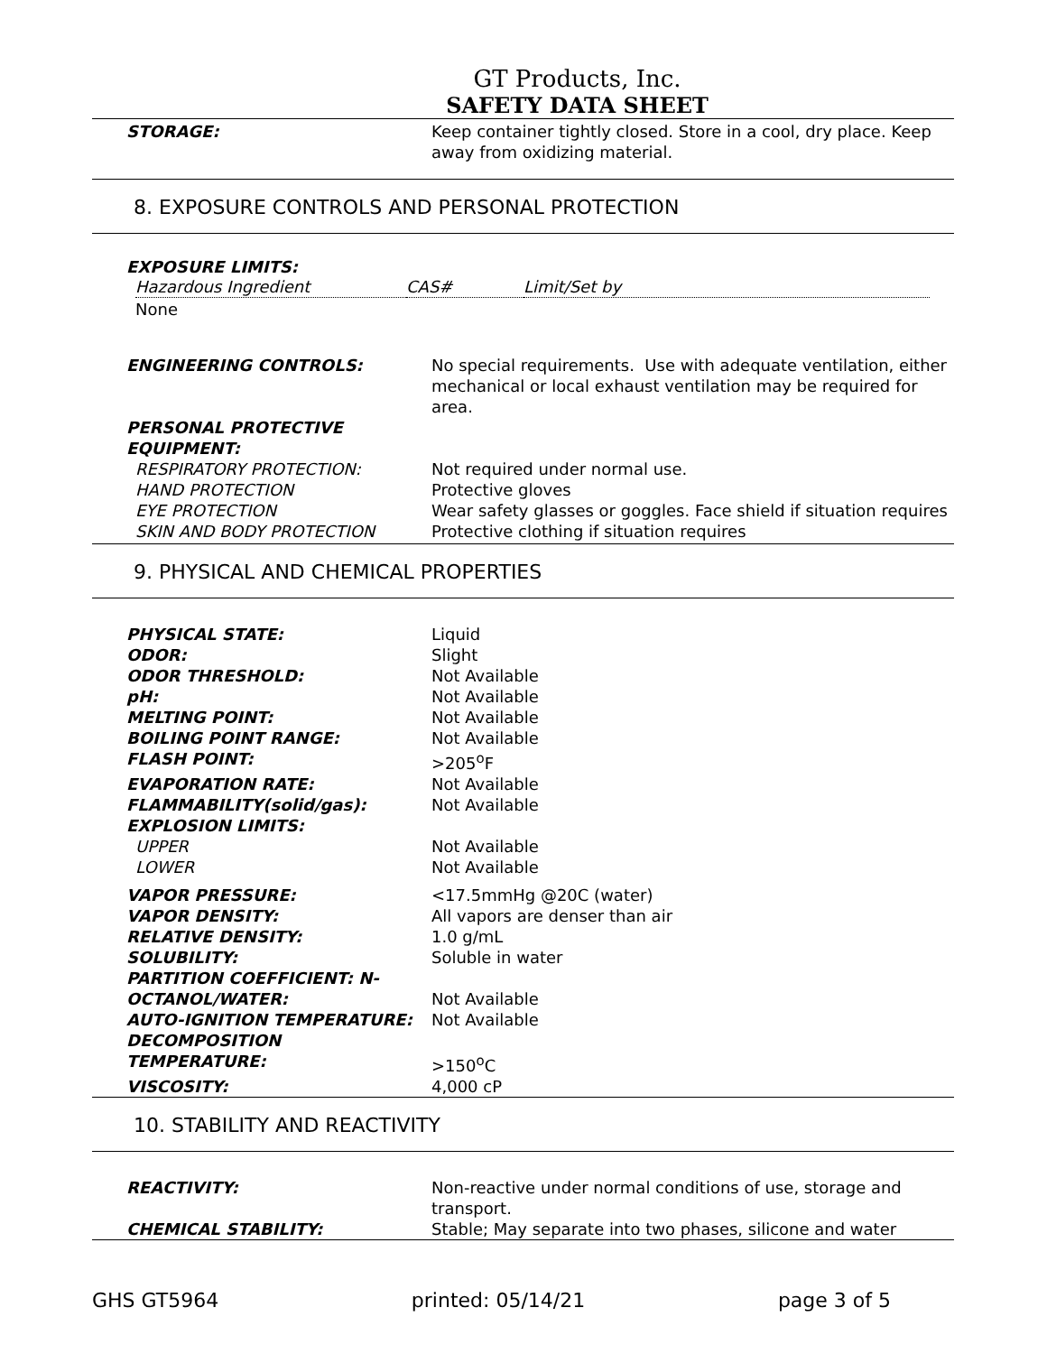GT Products, Inc.
SAFETY DATA SHEET
| STORAGE: | Keep container tightly closed. Store in a cool, dry place. Keep away from oxidizing material. |
8. EXPOSURE CONTROLS AND PERSONAL PROTECTION
EXPOSURE LIMITS:
| Hazardous Ingredient | CAS# | Limit/Set by |
None
| ENGINEERING CONTROLS: | No special requirements. Use with adequate ventilation, either mechanical or local exhaust ventilation may be required for area. |
| PERSONAL PROTECTIVE EQUIPMENT: | |
| RESPIRATORY PROTECTION: | Not required under normal use. |
| HAND PROTECTION | Protective gloves |
| EYE PROTECTION | Wear safety glasses or goggles. Face shield if situation requires |
| SKIN AND BODY PROTECTION | Protective clothing if situation requires |
9. PHYSICAL AND CHEMICAL PROPERTIES
| PHYSICAL STATE: | Liquid |
| ODOR: | Slight |
| ODOR THRESHOLD: | Not Available |
| pH: | Not Available |
| MELTING POINT: | Not Available |
| BOILING POINT RANGE: | Not Available |
| FLASH POINT: | >205<sup>o</sup>F |
| EVAPORATION RATE: | Not Available |
| FLAMMABILITY(solid/gas): | Not Available |
| EXPLOSION LIMITS: | |
| UPPER | Not Available |
| LOWER | Not Available |
| VAPOR PRESSURE: | <17.5mmHg @20C (water) |
| VAPOR DENSITY: | All vapors are denser than air |
| RELATIVE DENSITY: | 1.0 g/mL |
| SOLUBILITY: | Soluble in water |
| PARTITION COEFFICIENT: N- OCTANOL/WATER: | Not Available |
| AUTO-IGNITION TEMPERATURE: | Not Available |
| DECOMPOSITION TEMPERATURE: | >150<sup>o</sup>C |
| VISCOSITY: | 4,000 cP |
10. STABILITY AND REACTIVITY
| REACTIVITY: | Non-reactive under normal conditions of use, storage and transport. |
| CHEMICAL STABILITY: | Stable; May separate into two phases, silicone and water |
GHS GT5964 printed: 05/14/21 page 3 of 5